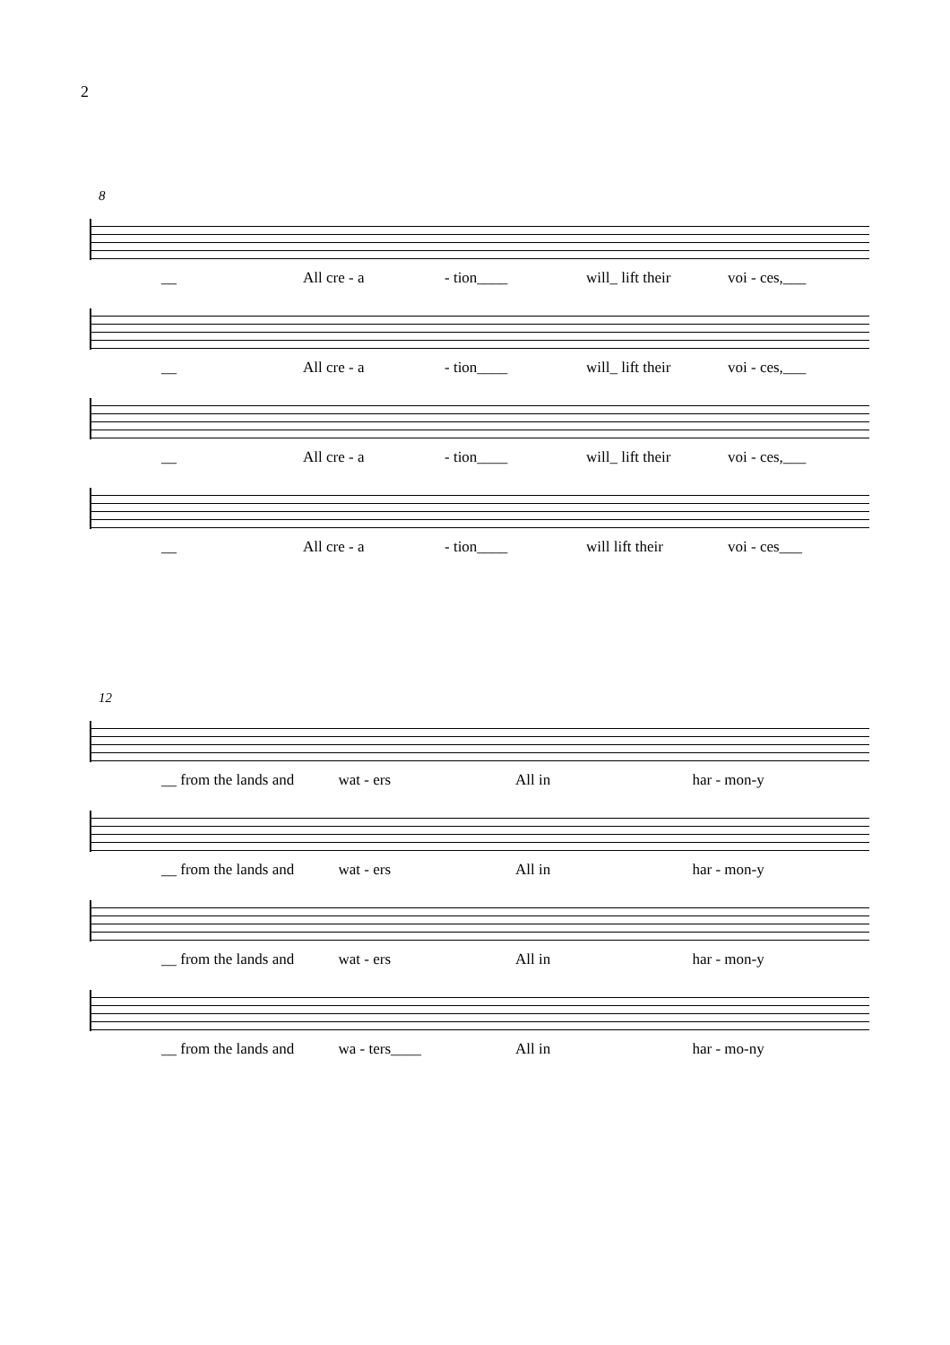2
8
__ All cre - a - tion____ will_ lift their voi - ces,___
__ All cre - a - tion____ will_ lift their voi - ces,___
__ All cre - a - tion____ will_ lift their voi - ces,___
__ All cre - a - tion____ will lift their voi - ces___
12
__ from the lands and wat - ers All in har - mon-y
__ from the lands and wat - ers All in har - mon-y
__ from the lands and wat - ers All in har - mon-y
__ from the lands and wa - ters____ All in har - mo-ny